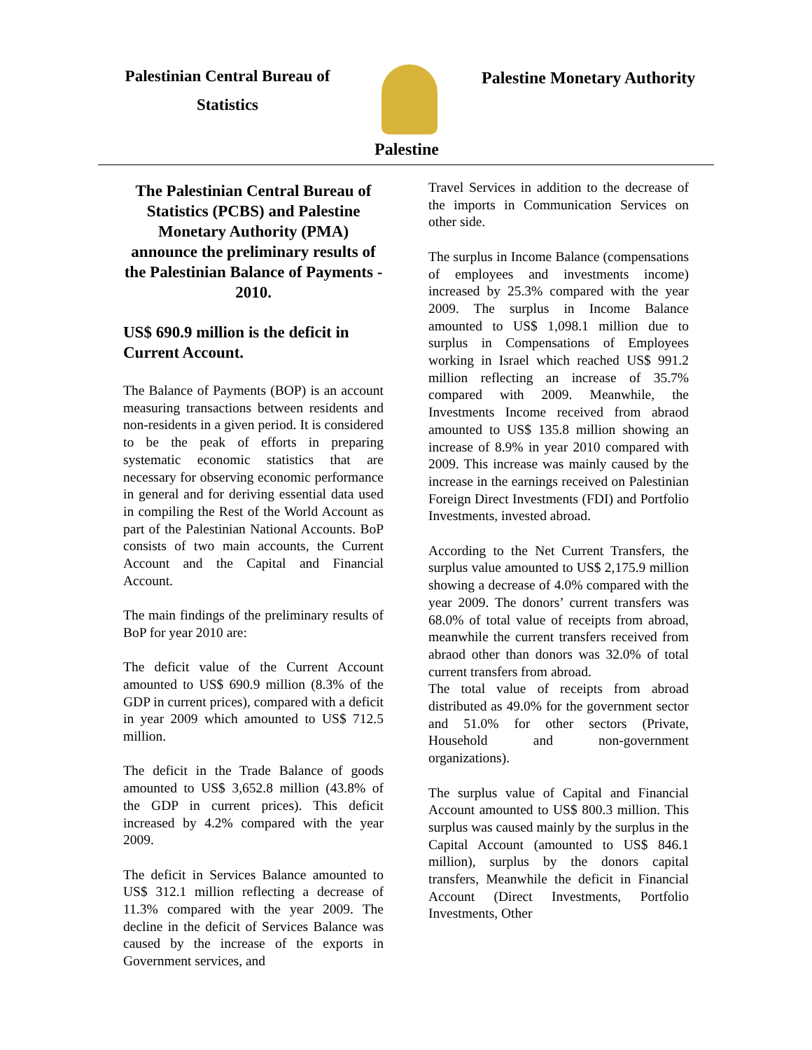Palestinian Central Bureau of
Statistics
Palestine Monetary Authority
Palestine
The Palestinian Central Bureau of Statistics (PCBS) and Palestine Monetary Authority (PMA) announce the preliminary results of the Palestinian Balance of Payments - 2010.
US$ 690.9 million is the deficit in Current Account.
The Balance of Payments (BOP) is an account measuring transactions between residents and non-residents in a given period. It is considered to be the peak of efforts in preparing systematic economic statistics that are necessary for observing economic performance in general and for deriving essential data used in compiling the Rest of the World Account as part of the Palestinian National Accounts. BoP consists of two main accounts, the Current Account and the Capital and Financial Account.
The main findings of the preliminary results of BoP for year 2010 are:
The deficit value of the Current Account amounted to US$ 690.9 million (8.3% of the GDP in current prices), compared with a deficit in year 2009 which amounted to US$ 712.5 million.
The deficit in the Trade Balance of goods amounted to US$ 3,652.8 million (43.8% of the GDP in current prices). This deficit increased by 4.2% compared with the year 2009.
The deficit in Services Balance amounted to US$ 312.1 million reflecting a decrease of 11.3% compared with the year 2009. The decline in the deficit of Services Balance was caused by the increase of the exports in Government services, and
Travel Services in addition to the decrease of the imports in Communication Services on other side.
The surplus in Income Balance (compensations of employees and investments income) increased by 25.3% compared with the year 2009. The surplus in Income Balance amounted to US$ 1,098.1 million due to surplus in Compensations of Employees working in Israel which reached US$ 991.2 million reflecting an increase of 35.7% compared with 2009. Meanwhile, the Investments Income received from abraod amounted to US$ 135.8 million showing an increase of 8.9% in year 2010 compared with 2009. This increase was mainly caused by the increase in the earnings received on Palestinian Foreign Direct Investments (FDI) and Portfolio Investments, invested abroad.
According to the Net Current Transfers, the surplus value amounted to US$ 2,175.9 million showing a decrease of 4.0% compared with the year 2009. The donors’ current transfers was 68.0% of total value of receipts from abroad, meanwhile the current transfers received from abraod other than donors was 32.0% of total current transfers from abroad.
The total value of receipts from abroad distributed as 49.0% for the government sector and 51.0% for other sectors (Private, Household and non-government organizations).
The surplus value of Capital and Financial Account amounted to US$ 800.3 million. This surplus was caused mainly by the surplus in the Capital Account (amounted to US$ 846.1 million), surplus by the donors capital transfers, Meanwhile the deficit in Financial Account (Direct Investments, Portfolio Investments, Other